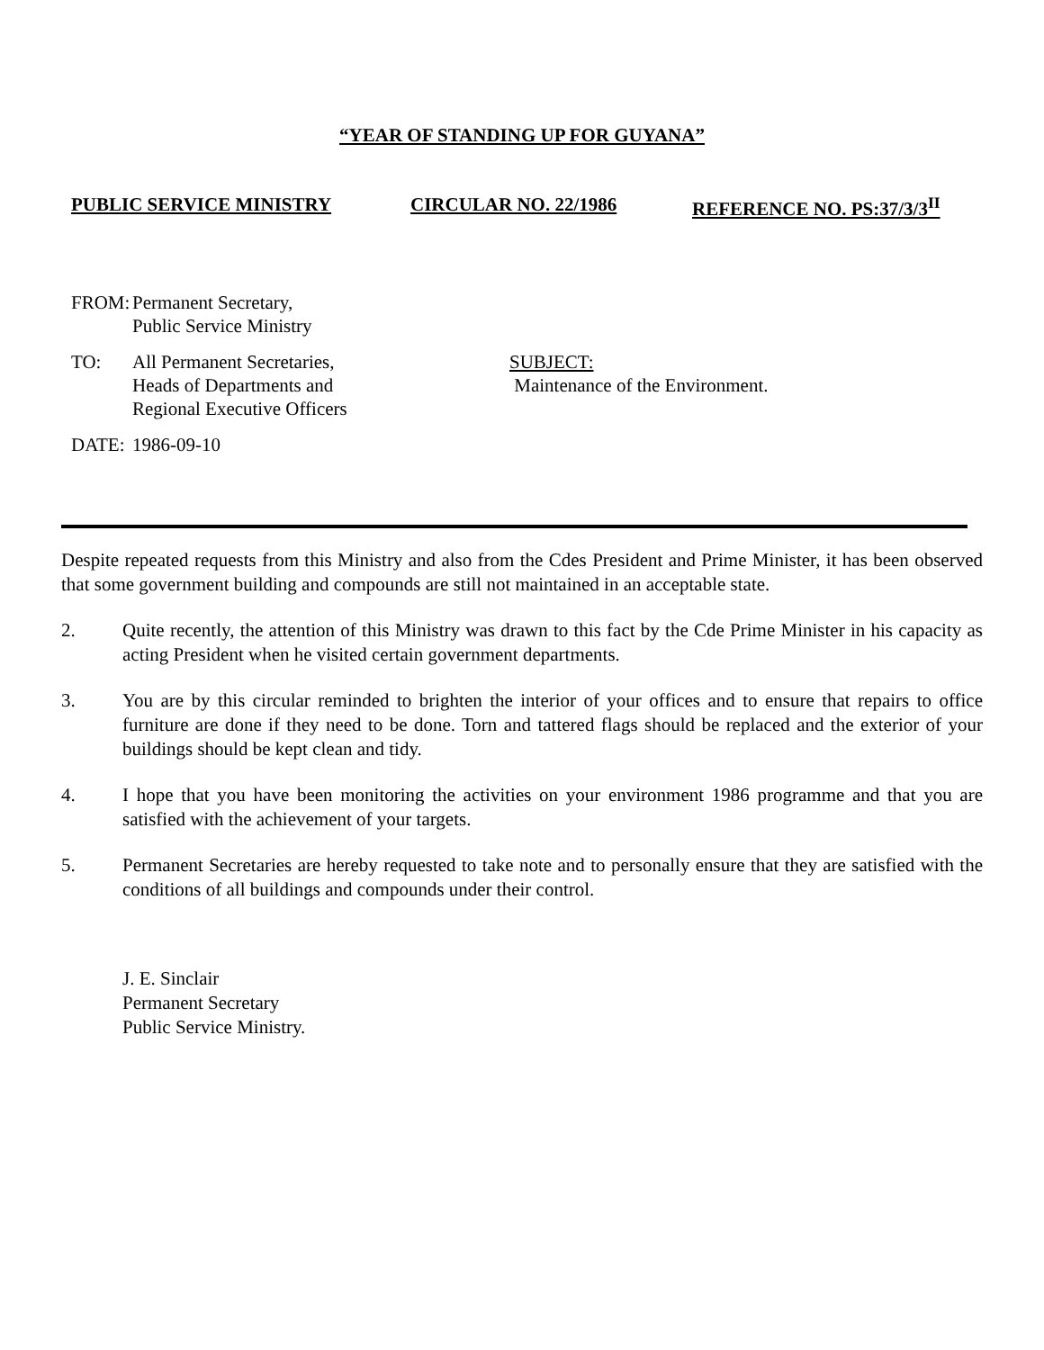“YEAR OF STANDING UP FOR GUYANA”
PUBLIC SERVICE MINISTRY CIRCULAR NO. 22/1986 REFERENCE NO. PS:37/3/3<sup>II</sup>
FROM: Permanent Secretary,
Public Service Ministry
TO: All Permanent Secretaries,
Heads of Departments and
Regional Executive Officers
DATE: 1986-09-10
SUBJECT:
Maintenance of the Environment.
Despite repeated requests from this Ministry and also from the Cdes President and Prime Minister, it has been observed that some government building and compounds are still not maintained in an acceptable state.
2. Quite recently, the attention of this Ministry was drawn to this fact by the Cde Prime Minister in his capacity as acting President when he visited certain government departments.
3. You are by this circular reminded to brighten the interior of your offices and to ensure that repairs to office furniture are done if they need to be done. Torn and tattered flags should be replaced and the exterior of your buildings should be kept clean and tidy.
4. I hope that you have been monitoring the activities on your environment 1986 programme and that you are satisfied with the achievement of your targets.
5. Permanent Secretaries are hereby requested to take note and to personally ensure that they are satisfied with the conditions of all buildings and compounds under their control.
J. E. Sinclair
Permanent Secretary
Public Service Ministry.